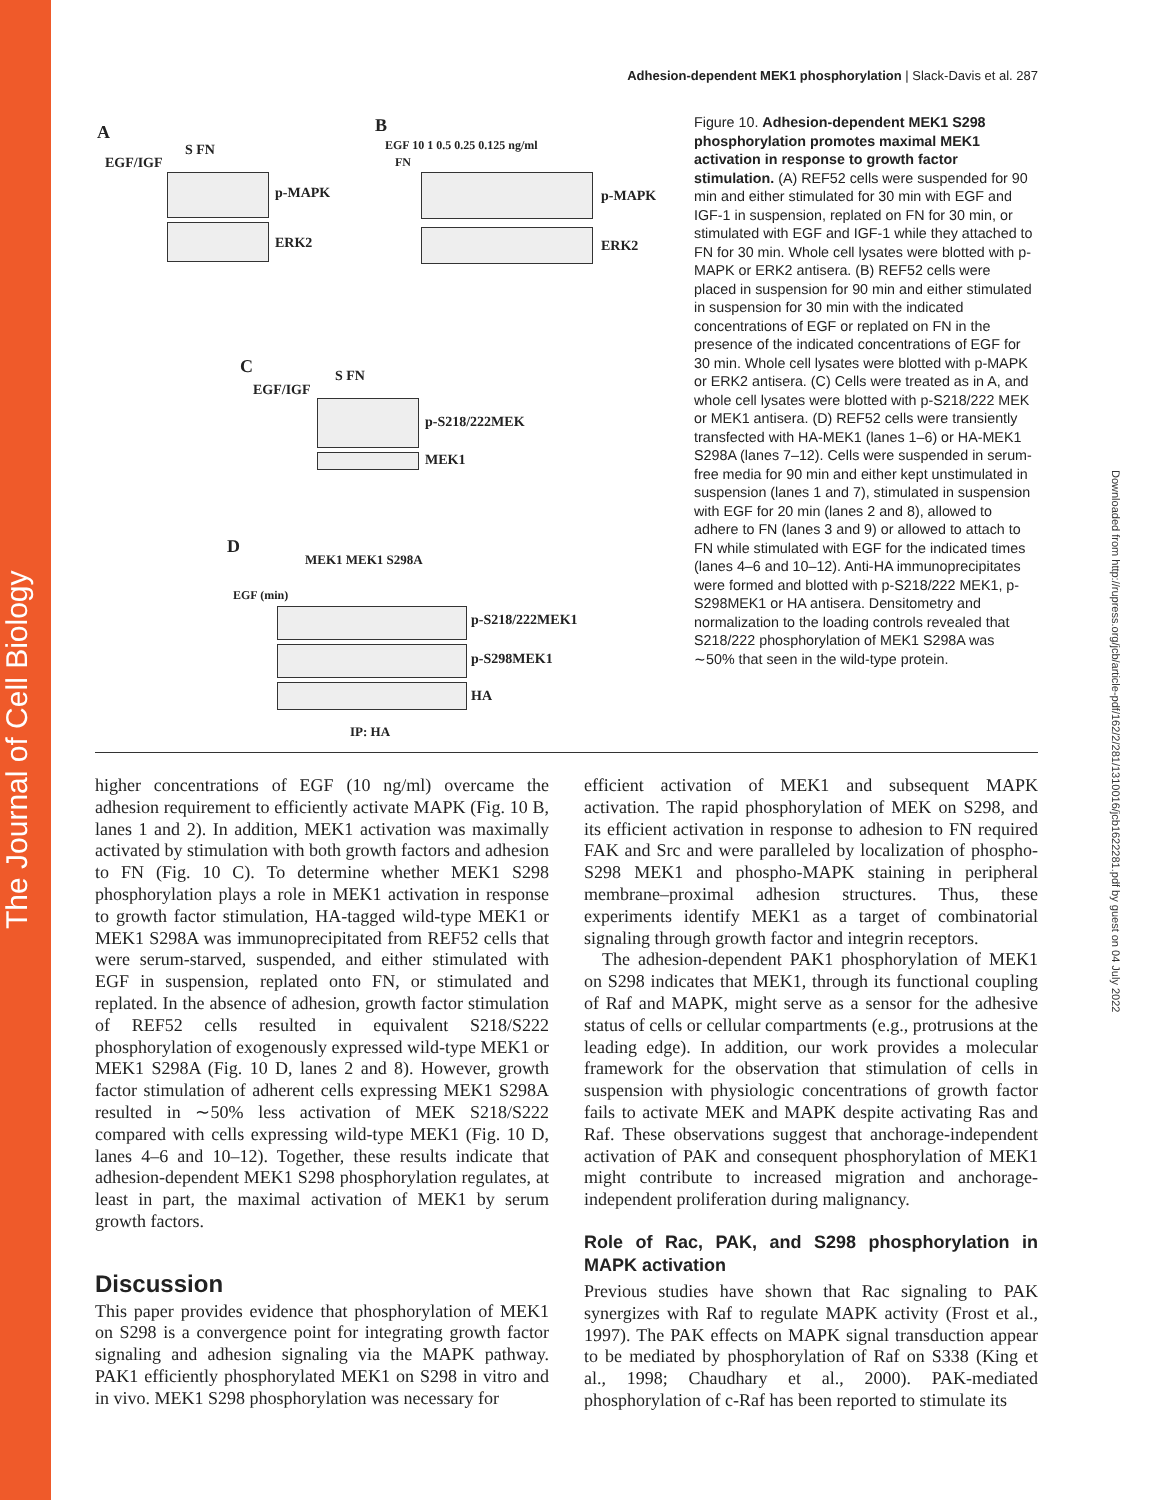The Journal of Cell Biology
Downloaded from http://rupress.org/jcb/article-pdf/162/2/281/1310016/jcb1622281.pdf by guest on 04 July 2022
Adhesion-dependent MEK1 phosphorylation | Slack-Davis et al. 287
A
EGF/IGF
S FN
p-MAPK
ERK2
B
EGF 10 1 0.5 0.25 0.125 ng/ml
FN
p-MAPK
ERK2
C
EGF/IGF
S FN
p-S218/222MEK
MEK1
D
MEK1 MEK1 S298A
EGF (min)
p-S218/222MEK1
p-S298MEK1
HA
IP: HA
Figure 10. Adhesion-dependent MEK1 S298 phosphorylation promotes maximal MEK1 activation in response to growth factor stimulation. (A) REF52 cells were suspended for 90 min and either stimulated for 30 min with EGF and IGF-1 in suspension, replated on FN for 30 min, or stimulated with EGF and IGF-1 while they attached to FN for 30 min. Whole cell lysates were blotted with p-MAPK or ERK2 antisera. (B) REF52 cells were placed in suspension for 90 min and either stimulated in suspension for 30 min with the indicated concentrations of EGF or replated on FN in the presence of the indicated concentrations of EGF for 30 min. Whole cell lysates were blotted with p-MAPK or ERK2 antisera. (C) Cells were treated as in A, and whole cell lysates were blotted with p-S218/222 MEK or MEK1 antisera. (D) REF52 cells were transiently transfected with HA-MEK1 (lanes 1–6) or HA-MEK1 S298A (lanes 7–12). Cells were suspended in serum-free media for 90 min and either kept unstimulated in suspension (lanes 1 and 7), stimulated in suspension with EGF for 20 min (lanes 2 and 8), allowed to adhere to FN (lanes 3 and 9) or allowed to attach to FN while stimulated with EGF for the indicated times (lanes 4–6 and 10–12). Anti-HA immunoprecipitates were formed and blotted with p-S218/222 MEK1, p-S298MEK1 or HA antisera. Densitometry and normalization to the loading controls revealed that S218/222 phosphorylation of MEK1 S298A was ∼50% that seen in the wild-type protein.
higher concentrations of EGF (10 ng/ml) overcame the adhesion requirement to efficiently activate MAPK (Fig. 10 B, lanes 1 and 2). In addition, MEK1 activation was maximally activated by stimulation with both growth factors and adhesion to FN (Fig. 10 C). To determine whether MEK1 S298 phosphorylation plays a role in MEK1 activation in response to growth factor stimulation, HA-tagged wild-type MEK1 or MEK1 S298A was immunoprecipitated from REF52 cells that were serum-starved, suspended, and either stimulated with EGF in suspension, replated onto FN, or stimulated and replated. In the absence of adhesion, growth factor stimulation of REF52 cells resulted in equivalent S218/S222 phosphorylation of exogenously expressed wild-type MEK1 or MEK1 S298A (Fig. 10 D, lanes 2 and 8). However, growth factor stimulation of adherent cells expressing MEK1 S298A resulted in ∼50% less activation of MEK S218/S222 compared with cells expressing wild-type MEK1 (Fig. 10 D, lanes 4–6 and 10–12). Together, these results indicate that adhesion-dependent MEK1 S298 phosphorylation regulates, at least in part, the maximal activation of MEK1 by serum growth factors.
Discussion
This paper provides evidence that phosphorylation of MEK1 on S298 is a convergence point for integrating growth factor signaling and adhesion signaling via the MAPK pathway. PAK1 efficiently phosphorylated MEK1 on S298 in vitro and in vivo. MEK1 S298 phosphorylation was necessary for
efficient activation of MEK1 and subsequent MAPK activation. The rapid phosphorylation of MEK on S298, and its efficient activation in response to adhesion to FN required FAK and Src and were paralleled by localization of phospho-S298 MEK1 and phospho-MAPK staining in peripheral membrane–proximal adhesion structures. Thus, these experiments identify MEK1 as a target of combinatorial signaling through growth factor and integrin receptors.
The adhesion-dependent PAK1 phosphorylation of MEK1 on S298 indicates that MEK1, through its functional coupling of Raf and MAPK, might serve as a sensor for the adhesive status of cells or cellular compartments (e.g., protrusions at the leading edge). In addition, our work provides a molecular framework for the observation that stimulation of cells in suspension with physiologic concentrations of growth factor fails to activate MEK and MAPK despite activating Ras and Raf. These observations suggest that anchorage-independent activation of PAK and consequent phosphorylation of MEK1 might contribute to increased migration and anchorage-independent proliferation during malignancy.
Role of Rac, PAK, and S298 phosphorylation in MAPK activation
Previous studies have shown that Rac signaling to PAK synergizes with Raf to regulate MAPK activity (Frost et al., 1997). The PAK effects on MAPK signal transduction appear to be mediated by phosphorylation of Raf on S338 (King et al., 1998; Chaudhary et al., 2000). PAK-mediated phosphorylation of c-Raf has been reported to stimulate its